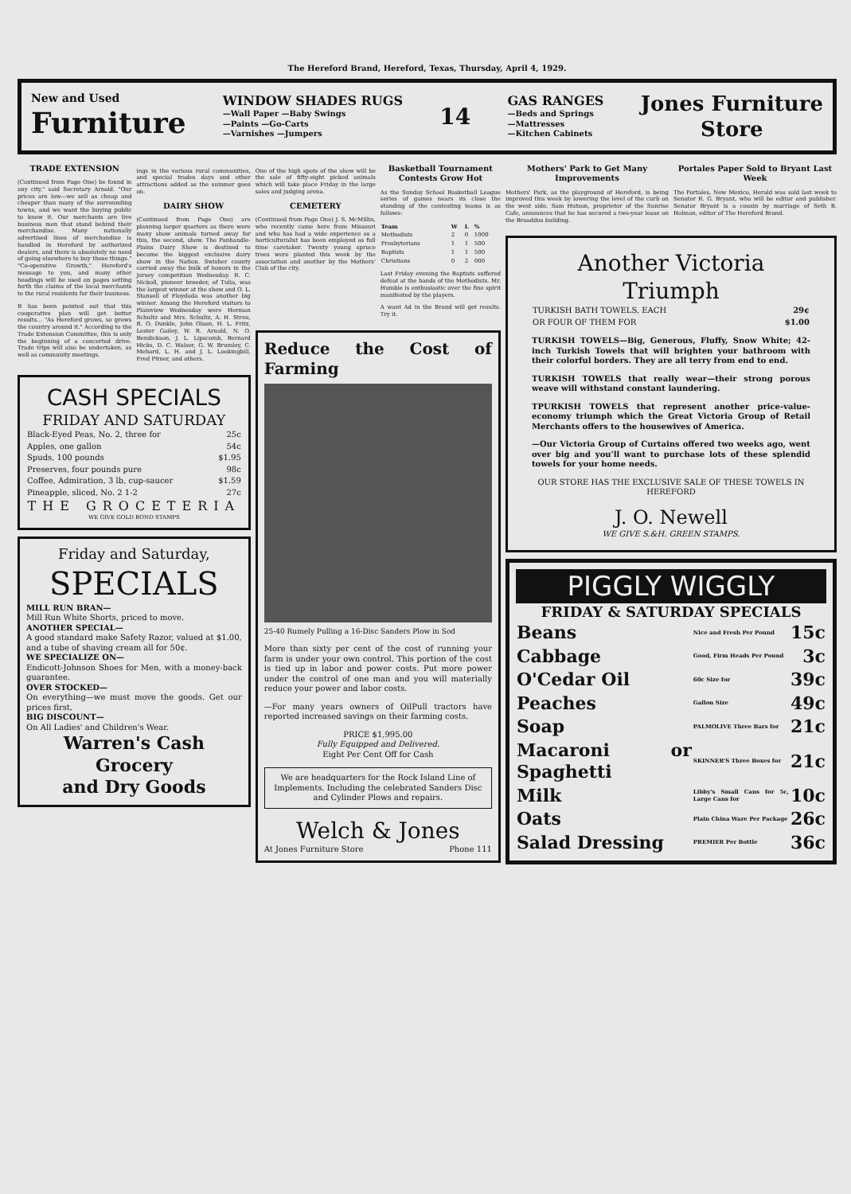The Hereford Brand, Hereford, Texas, Thursday, April 4, 1929.
New and Used
Furniture
WINDOW SHADES RUGS
—Wall Paper —Baby Swings
—Paints —Go-Carts
—Varnishes —Jumpers
14
GAS RANGES
—Beds and Springs
—Mattresses
—Kitchen Cabinets
Jones Furniture
Store
TRADE EXTENSION
(Continued from Page One) be found in any city," said Secretary Arnold. "Our prices are low—we sell as cheap and cheaper than many of the surrounding towns, and we want the buying public to know it. Our merchants are live business men that stand behind their merchandise. Many nationally advertised lines of merchandise is handled in Hereford by authorized dealers, and there is absolutely no need of going elsewhere to buy these things." "Co-operative Growth," Hereford's message to you, and many other headings will be used on pages setting forth the claims of the local merchants to the rural residents for their business.
It has been pointed out that this cooperative plan will get better results... "As Hereford grows, so grows the country around it." According to the Trade Extension Committee, this is only the beginning of a concerted drive. Trade trips will also be undertaken, as well as community meetings.
ings in the various rural communities, and special trades days and other attractions added as the summer goes on.
DAIRY SHOW
(Continued from Page One) are planning larger quarters as there were many show animals turned away for this, the second, show. The Panhandle-Plains Dairy Show is destined to become the biggest exclusive dairy show in the Nation. Swisher county carried away the bulk of honors in the Jersey competition Wednesday. R. C. Nickoll, pioneer breeder, of Tulia, was the largest winner at the show and O. L. Stansell of Floydada was another big winner. Among the Hereford visitors to Plainview Wednesday were Herman Schultz and Mrs. Schultz, A. H. Streu, R. O. Dunkle, John Olson, H. L. Fritz, Lester Gailey, W. R. Arnold, N. O. Bendickson, J. L. Lipscomb, Bernard Hicks, D. C. Walser, G. W. Brumley, C. Mehard, L. H. and J. L. Lookingbill, Fred Pitner, and others.
CASH SPECIALS
FRIDAY AND SATURDAY
| Black-Eyed Peas, No. 2, three for | 25c |
| Apples, one gallon | 54c |
| Spuds, 100 pounds | $1.95 |
| Preserves, four pounds pure | 98c |
| Coffee, Admiration, 3 lb, cup-saucer | $1.59 |
| Pineapple, sliced, No. 2 1-2 | 27c |
THE GROCETERIA
WE GIVE GOLD BOND STAMPS
Friday and Saturday,
SPECIALS
MILL RUN BRAN—
Mill Run White Shorts, priced to move.
ANOTHER SPECIAL—
A good standard make Safety Razor, valued at $1.00, and a tube of shaving cream all for 50¢.
WE SPECIALIZE ON—
Endicott-Johnson Shoes for Men, with a money-back guarantee.
OVER STOCKED—
On everything—we must move the goods. Get our prices first.
BIG DISCOUNT—
On All Ladies' and Children's Wear.
Warren's Cash Grocery
and Dry Goods
One of the high spots of the show will be the sale of fifty-eight picked animals which will take place Friday in the large sales and judging arena.
CEMETERY
(Continued from Page One) J. S. McMillin, who recently came here from Missouri and who has had a wide experience as a horticulturalist has been employed as full time caretaker. Twenty young spruce trees were planted this week by the association and another by the Mothers' Club of the city.
Basketball Tournament Contests Grow Hot
As the Sunday School Basketball League series of games nears its close the standing of the contesting teams is as follows:
| Team | W | L | % |
| --- | --- | --- | --- |
| Methodists | 2 | 0 | 1000 |
| Presbyterians | 1 | 1 | 500 |
| Baptists | 1 | 1 | 500 |
| Christians | 0 | 2 | 000 |
Last Friday evening the Baptists suffered defeat at the hands of the Methodists. Mr. Humble is enthusiastic over the fine spirit manifested by the players.
A want Ad in the Brand will get results. Try it.
Reduce the Cost of Farming
25-40 Rumely Pulling a 16-Disc Sanders Plow in Sod
More than sixty per cent of the cost of running your farm is under your own control. This portion of the cost is tied up in labor and power costs. Put more power under the control of one man and you will materially reduce your power and labor costs.
—For many years owners of OilPull tractors have reported increased savings on their farming costs.
PRICE $1,995.00
Fully Equipped and Delivered.
Eight Per Cent Off for Cash
We are headquarters for the Rock Island Line of Implements. Including the celebrated Sanders Disc and Cylinder Plows and repairs.
Welch & Jones
At Jones Furniture Store Phone 111
Mothers' Park to Get Many Improvements
Mothers' Park, as the playground of Hereford, is being improved this week by lowering the level of the curb on the west side. Sam Hutson, proprietor of the Sunrise Cafe, announces that he has secured a two-year lease on the Broaddus building.
Portales Paper Sold to Bryant Last Week
The Portales, New Mexico, Herald was sold last week to Senator R. G. Bryant, who will be editor and publisher. Senator Bryant is a cousin by marriage of Seth B. Holman, editor of The Hereford Brand.
Another Victoria
Triumph
| TURKISH BATH TOWELS, EACH | 29¢ |
| OR FOUR OF THEM FOR | $1.00 |
TURKISH TOWELS—Big, Generous, Fluffy, Snow White; 42-inch Turkish Towels that will brighten your bathroom with their colorful borders. They are all terry from end to end.
TURKISH TOWELS that really wear—their strong porous weave will withstand constant laundering.
TPURKISH TOWELS that represent another price-value-economy triumph which the Great Victoria Group of Retail Merchants offers to the housewives of America.
—Our Victoria Group of Curtains offered two weeks ago, went over big and you'll want to purchase lots of these splendid towels for your home needs.
OUR STORE HAS THE EXCLUSIVE SALE OF THESE TOWELS IN HEREFORD
J. O. Newell
WE GIVE S.&H. GREEN STAMPS.
PIGGLY WIGGLY
FRIDAY & SATURDAY SPECIALS
| Beans | Nice and Fresh Per Pound | 15c |
| Cabbage | Good, Firm Heads Per Pound | 3c |
| O'Cedar Oil | 60c Size for | 39c |
| Peaches | Gallon Size | 49c |
| Soap | PALMOLIVE Three Bars for | 21c |
| Macaroni or Spaghetti | SKINNER'S Three Boxes for | 21c |
| Milk | Libby's Small Cans for 5c, Large Cans for | 10c |
| Oats | Plain China Ware Per Package | 26c |
| Salad Dressing | PREMIER Per Bottle | 36c |